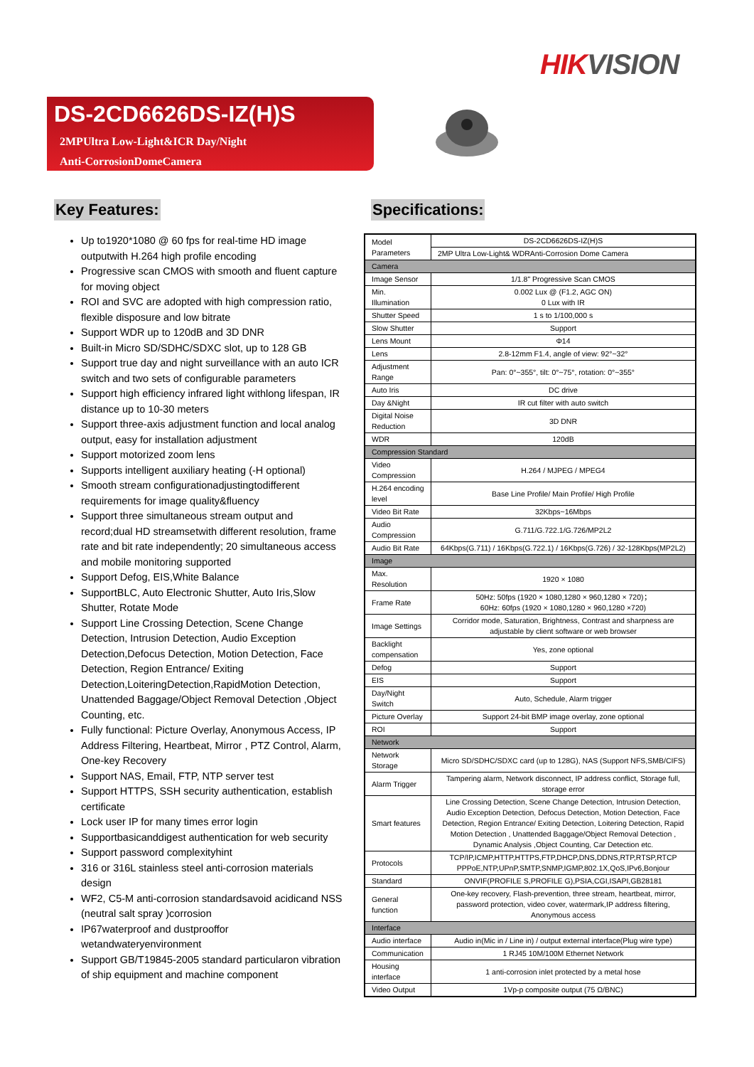HIKVISION
DS-2CD6626DS-IZ(H)S
2MPUltra Low-Light&ICR Day/Night
Anti-CorrosionDomeCamera
Key Features:
Up to1920*1080 @ 60 fps for real-time HD image outputwith H.264 high profile encoding
Progressive scan CMOS with smooth and fluent capture for moving object
ROI and SVC are adopted with high compression ratio, flexible disposure and low bitrate
Support WDR up to 120dB and 3D DNR
Built-in Micro SD/SDHC/SDXC slot, up to 128 GB
Support true day and night surveillance with an auto ICR switch and two sets of configurable parameters
Support high efficiency infrared light withlong lifespan, IR distance up to 10-30 meters
Support three-axis adjustment function and local analog output, easy for installation adjustment
Support motorized zoom lens
Supports intelligent auxiliary heating (-H optional)
Smooth stream configurationadjustingtodifferent requirements for image quality&fluency
Support three simultaneous stream output and record;dual HD streamsetwith different resolution, frame rate and bit rate independently; 20 simultaneous access and mobile monitoring supported
Support Defog, EIS,White Balance
SupportBLC, Auto Electronic Shutter, Auto Iris,Slow Shutter, Rotate Mode
Support Line Crossing Detection, Scene Change Detection, Intrusion Detection, Audio Exception Detection,Defocus Detection, Motion Detection, Face Detection, Region Entrance/ Exiting Detection,LoiteringDetection,RapidMotion Detection, Unattended Baggage/Object Removal Detection ,Object Counting, etc.
Fully functional: Picture Overlay, Anonymous Access, IP Address Filtering, Heartbeat, Mirror , PTZ Control, Alarm, One-key Recovery
Support NAS, Email, FTP, NTP server test
Support HTTPS, SSH security authentication, establish certificate
Lock user IP for many times error login
Supportbasicanddigest authentication for web security
Support password complexityhint
316 or 316L stainless steel anti-corrosion materials design
WF2, C5-M anti-corrosion standardsavoid acidicand NSS (neutral salt spray )corrosion
IP67waterproof and dustprooffor wetandwateryenvironment
Support GB/T19845-2005 standard particularon vibration of ship equipment and machine component
Specifications:
| Model Parameters | DS-2CD6626DS-IZ(H)S |
| | 2MP Ultra Low-Light& WDRAnti-Corrosion Dome Camera |
| Camera | |
| Image Sensor | 1/1.8" Progressive Scan CMOS |
| Min. Illumination | 0.002 Lux @ (F1.2, AGC ON) 0 Lux with IR |
| Shutter Speed | 1 s to 1/100,000 s |
| Slow Shutter | Support |
| Lens Mount | Φ14 |
| Lens | 2.8-12mm F1.4, angle of view: 92°~32° |
| Adjustment Range | Pan: 0°~355°, tilt: 0°~75°, rotation: 0°~355° |
| Auto Iris | DC drive |
| Day &Night | IR cut filter with auto switch |
| Digital Noise Reduction | 3D DNR |
| WDR | 120dB |
| Compression Standard | |
| Video Compression | H.264 / MJPEG / MPEG4 |
| H.264 encoding level | Base Line Profile/ Main Profile/ High Profile |
| Video Bit Rate | 32Kbps~16Mbps |
| Audio Compression | G.711/G.722.1/G.726/MP2L2 |
| Audio Bit Rate | 64Kbps(G.711) / 16Kbps(G.722.1) / 16Kbps(G.726) / 32-128Kbps(MP2L2) |
| Image | |
| Max. Resolution | 1920 × 1080 |
| Frame Rate | 50Hz: 50fps (1920 × 1080,1280 × 960,1280 × 720)； 60Hz: 60fps (1920 × 1080,1280 × 960,1280 ×720) |
| Image Settings | Corridor mode, Saturation, Brightness, Contrast and sharpness are adjustable by client software or web browser |
| Backlight compensation | Yes, zone optional |
| Defog | Support |
| EIS | Support |
| Day/Night Switch | Auto, Schedule, Alarm trigger |
| Picture Overlay | Support 24-bit BMP image overlay, zone optional |
| ROI | Support |
| Network | |
| Network Storage | Micro SD/SDHC/SDXC card (up to 128G), NAS (Support NFS,SMB/CIFS) |
| Alarm Trigger | Tampering alarm, Network disconnect, IP address conflict, Storage full, storage error |
| Smart features | Line Crossing Detection, Scene Change Detection, Intrusion Detection, Audio Exception Detection, Defocus Detection, Motion Detection, Face Detection, Region Entrance/ Exiting Detection, Loitering Detection, Rapid Motion Detection , Unattended Baggage/Object Removal Detection , Dynamic Analysis ,Object Counting, Car Detection etc. |
| Protocols | TCP/IP,ICMP,HTTP,HTTPS,FTP,DHCP,DNS,DDNS,RTP,RTSP,RTCP PPPoE,NTP,UPnP,SMTP,SNMP,IGMP,802.1X,QoS,IPv6,Bonjour |
| Standard | ONVIF(PROFILE S,PROFILE G),PSIA,CGI,ISAPI,GB28181 |
| General function | One-key recovery, Flash-prevention, three stream, heartbeat, mirror, password protection, video cover, watermark,IP address filtering, Anonymous access |
| Interface | |
| Audio interface | Audio in(Mic in / Line in) / output external interface(Plug wire type) |
| Communication | 1 RJ45 10M/100M Ethernet Network |
| Housing interface | 1 anti-corrosion inlet protected by a metal hose |
| Video Output | 1Vp-p composite output (75 Ω/BNC) |